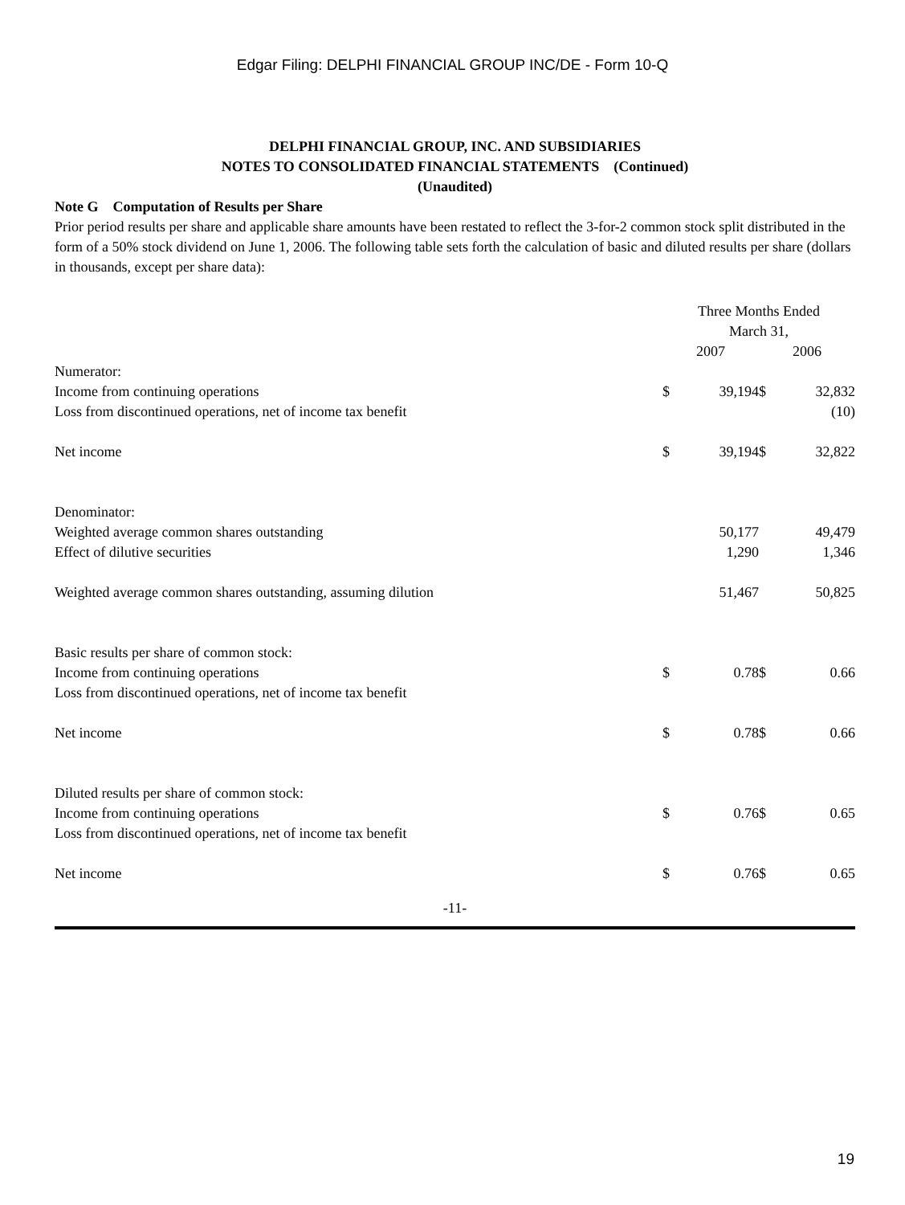Edgar Filing: DELPHI FINANCIAL GROUP INC/DE - Form 10-Q
DELPHI FINANCIAL GROUP, INC. AND SUBSIDIARIES
NOTES TO CONSOLIDATED FINANCIAL STATEMENTS (Continued)
(Unaudited)
Note G Computation of Results per Share
Prior period results per share and applicable share amounts have been restated to reflect the 3-for-2 common stock split distributed in the form of a 50% stock dividend on June 1, 2006. The following table sets forth the calculation of basic and diluted results per share (dollars in thousands, except per share data):
| | Three Months Ended March 31, | | | |
| --- | --- | --- | --- | --- |
| | 2007 | | 2006 | |
| Numerator: | | | | |
| Income from continuing operations | $ | 39,194 | $ | 32,832 |
| Loss from discontinued operations, net of income tax benefit | | | | (10) |
| Net income | $ | 39,194 | $ | 32,822 |
| Denominator: | | | | |
| Weighted average common shares outstanding | | 50,177 | | 49,479 |
| Effect of dilutive securities | | 1,290 | | 1,346 |
| Weighted average common shares outstanding, assuming dilution | | 51,467 | | 50,825 |
| Basic results per share of common stock: | | | | |
| Income from continuing operations | $ | 0.78 | $ | 0.66 |
| Loss from discontinued operations, net of income tax benefit | | | | |
| Net income | $ | 0.78 | $ | 0.66 |
| Diluted results per share of common stock: | | | | |
| Income from continuing operations | $ | 0.76 | $ | 0.65 |
| Loss from discontinued operations, net of income tax benefit | | | | |
| Net income | $ | 0.76 | $ | 0.65 |
-11-
19